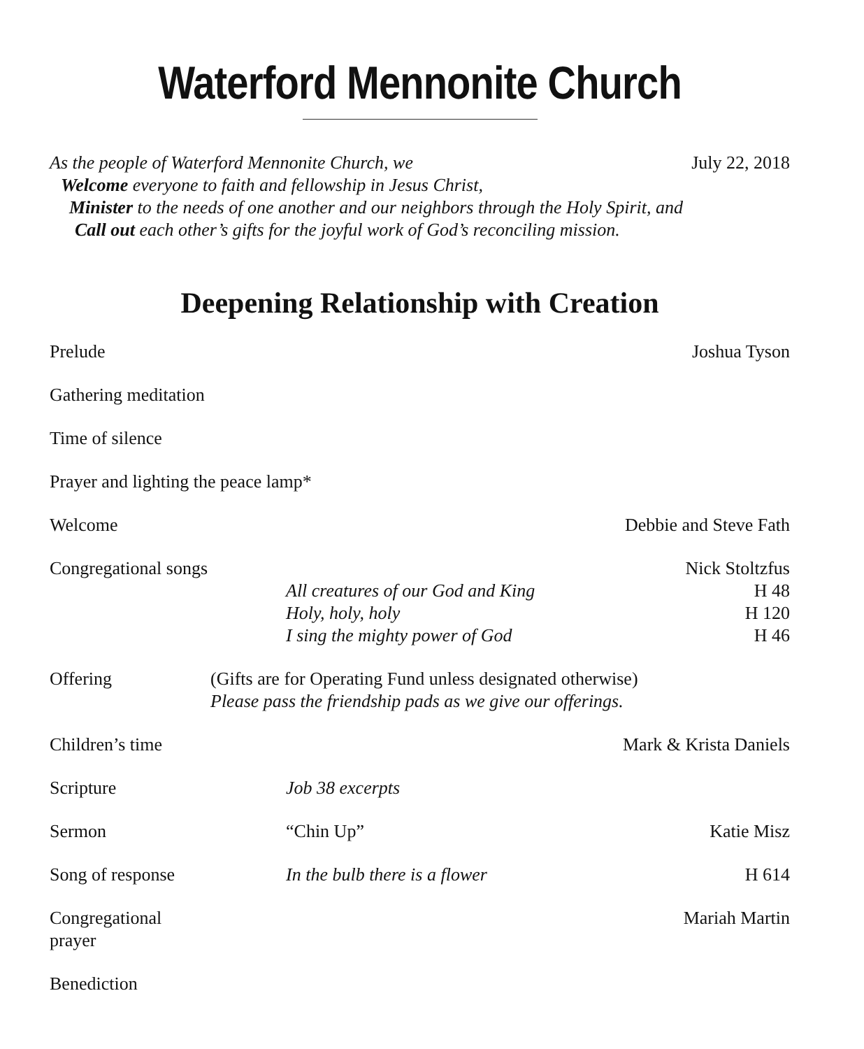Waterford Mennonite Church
As the people of Waterford Mennonite Church, we July 22, 2018
Welcome everyone to faith and fellowship in Jesus Christ,
Minister to the needs of one another and our neighbors through the Holy Spirit, and
Call out each other’s gifts for the joyful work of God’s reconciling mission.
Deepening Relationship with Creation
Prelude Joshua Tyson
Gathering meditation
Time of silence
Prayer and lighting the peace lamp*
Welcome Debbie and Steve Fath
Congregational songs
All creatures of our God and King
Holy, holy, holy
I sing the mighty power of God
Nick Stoltzfus
H 48
H 120
H 46
Offering (Gifts are for Operating Fund unless designated otherwise)
Please pass the friendship pads as we give our offerings.
Children’s time
Mark & Krista Daniels
Scripture Job 38 excerpts
Sermon “Chin Up” Katie Misz
Song of response In the bulb there is a flower H 614
Congregational prayer
Mariah Martin
Benediction